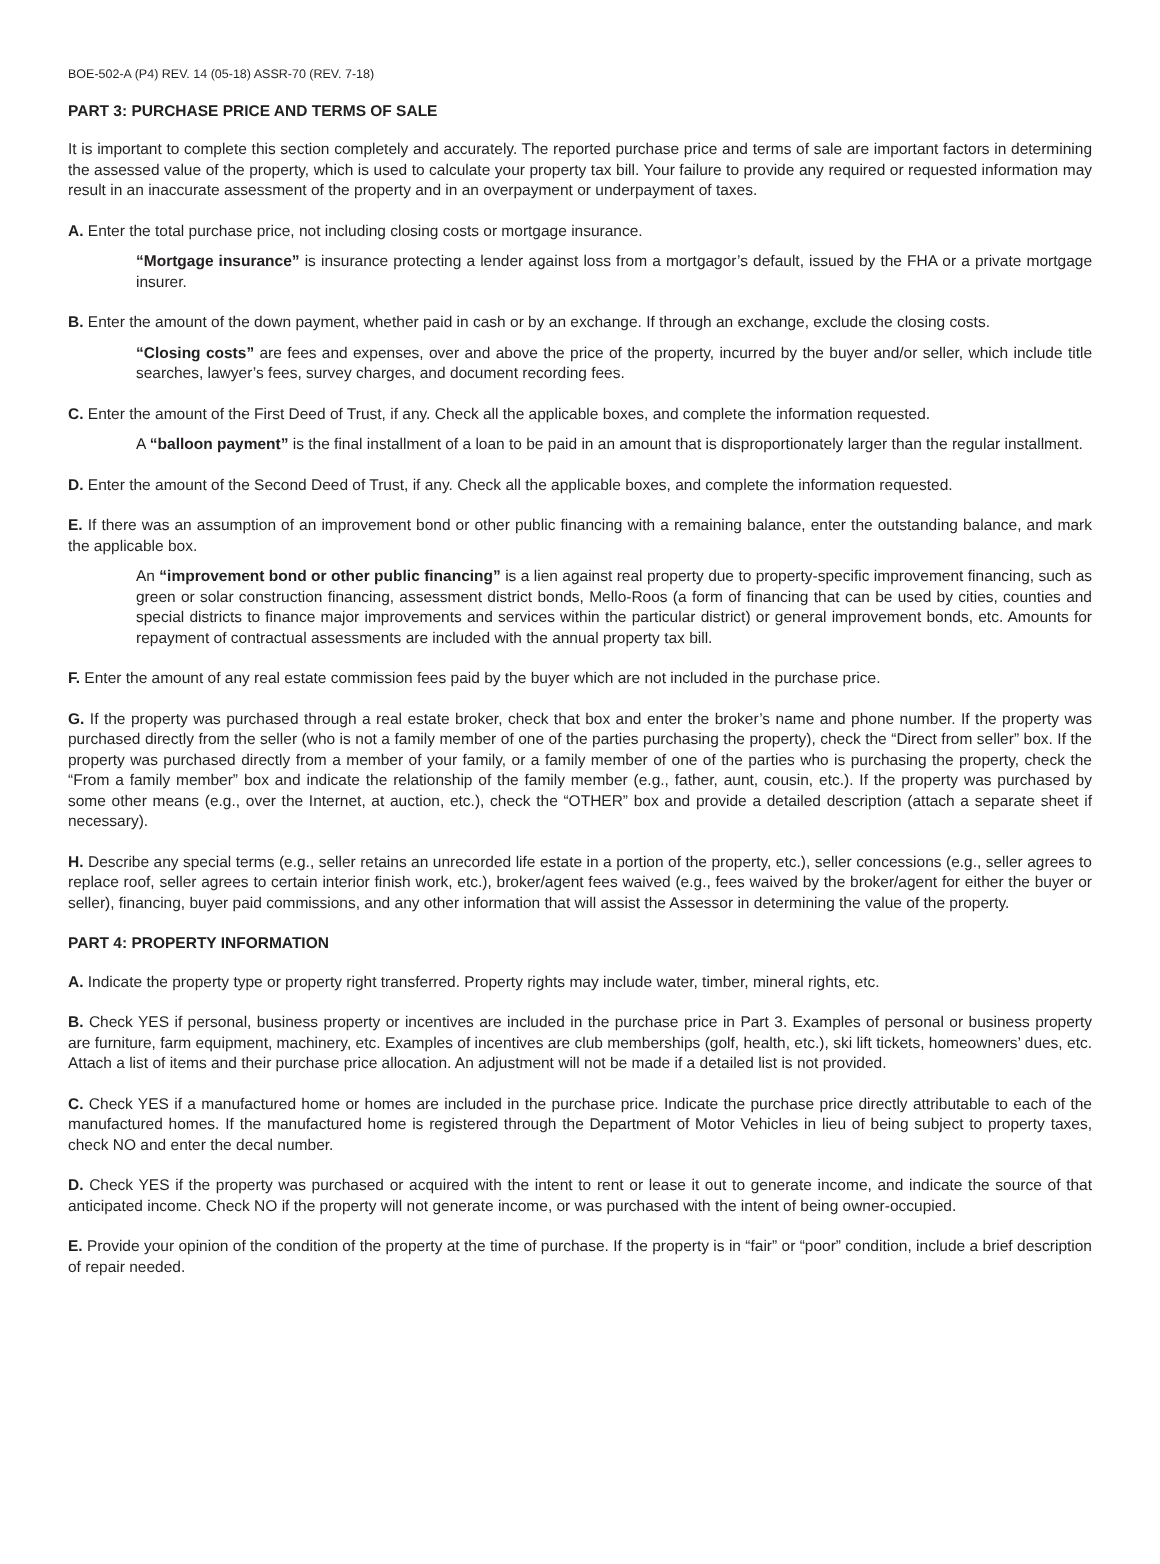BOE-502-A (P4) REV. 14 (05-18) ASSR-70 (REV. 7-18)
PART 3: PURCHASE PRICE AND TERMS OF SALE
It is important to complete this section completely and accurately. The reported purchase price and terms of sale are important factors in determining the assessed value of the property, which is used to calculate your property tax bill. Your failure to provide any required or requested information may result in an inaccurate assessment of the property and in an overpayment or underpayment of taxes.
A. Enter the total purchase price, not including closing costs or mortgage insurance.
“Mortgage insurance” is insurance protecting a lender against loss from a mortgagor’s default, issued by the FHA or a private mortgage insurer.
B. Enter the amount of the down payment, whether paid in cash or by an exchange. If through an exchange, exclude the closing costs.
“Closing costs” are fees and expenses, over and above the price of the property, incurred by the buyer and/or seller, which include title searches, lawyer’s fees, survey charges, and document recording fees.
C. Enter the amount of the First Deed of Trust, if any. Check all the applicable boxes, and complete the information requested.
A “balloon payment” is the final installment of a loan to be paid in an amount that is disproportionately larger than the regular installment.
D. Enter the amount of the Second Deed of Trust, if any. Check all the applicable boxes, and complete the information requested.
E. If there was an assumption of an improvement bond or other public financing with a remaining balance, enter the outstanding balance, and mark the applicable box.
An “improvement bond or other public financing” is a lien against real property due to property-specific improvement financing, such as green or solar construction financing, assessment district bonds, Mello-Roos (a form of financing that can be used by cities, counties and special districts to finance major improvements and services within the particular district) or general improvement bonds, etc. Amounts for repayment of contractual assessments are included with the annual property tax bill.
F. Enter the amount of any real estate commission fees paid by the buyer which are not included in the purchase price.
G. If the property was purchased through a real estate broker, check that box and enter the broker’s name and phone number. If the property was purchased directly from the seller (who is not a family member of one of the parties purchasing the property), check the “Direct from seller” box. If the property was purchased directly from a member of your family, or a family member of one of the parties who is purchasing the property, check the “From a family member” box and indicate the relationship of the family member (e.g., father, aunt, cousin, etc.). If the property was purchased by some other means (e.g., over the Internet, at auction, etc.), check the “OTHER” box and provide a detailed description (attach a separate sheet if necessary).
H. Describe any special terms (e.g., seller retains an unrecorded life estate in a portion of the property, etc.), seller concessions (e.g., seller agrees to replace roof, seller agrees to certain interior finish work, etc.), broker/agent fees waived (e.g., fees waived by the broker/agent for either the buyer or seller), financing, buyer paid commissions, and any other information that will assist the Assessor in determining the value of the property.
PART 4: PROPERTY INFORMATION
A. Indicate the property type or property right transferred. Property rights may include water, timber, mineral rights, etc.
B. Check YES if personal, business property or incentives are included in the purchase price in Part 3. Examples of personal or business property are furniture, farm equipment, machinery, etc. Examples of incentives are club memberships (golf, health, etc.), ski lift tickets, homeowners’ dues, etc. Attach a list of items and their purchase price allocation. An adjustment will not be made if a detailed list is not provided.
C. Check YES if a manufactured home or homes are included in the purchase price. Indicate the purchase price directly attributable to each of the manufactured homes. If the manufactured home is registered through the Department of Motor Vehicles in lieu of being subject to property taxes, check NO and enter the decal number.
D. Check YES if the property was purchased or acquired with the intent to rent or lease it out to generate income, and indicate the source of that anticipated income. Check NO if the property will not generate income, or was purchased with the intent of being owner-occupied.
E. Provide your opinion of the condition of the property at the time of purchase. If the property is in “fair” or “poor” condition, include a brief description of repair needed.